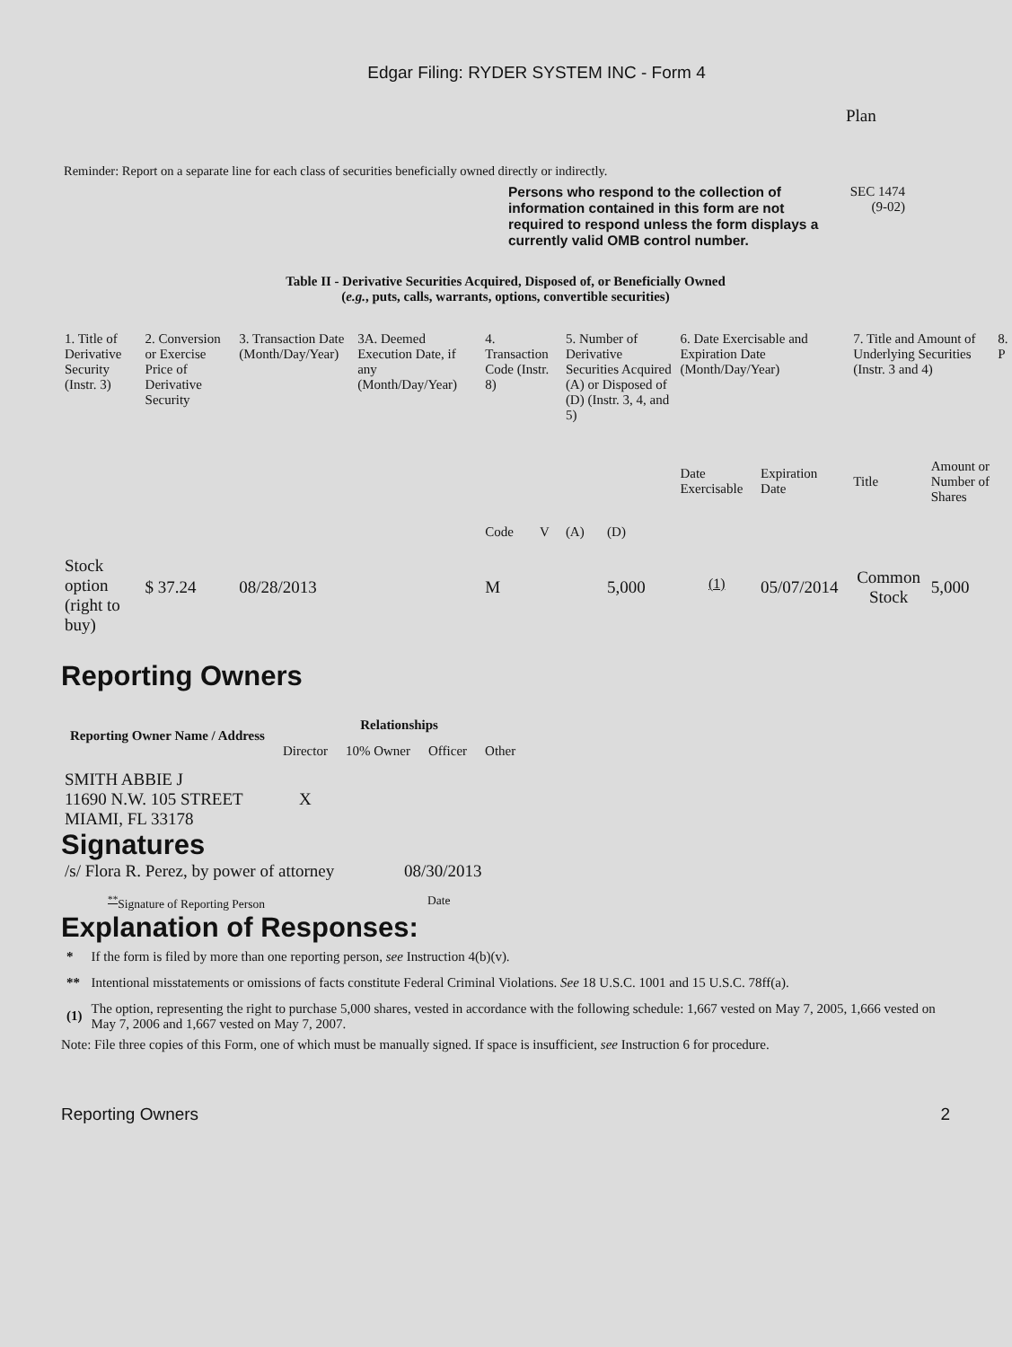Edgar Filing: RYDER SYSTEM INC - Form 4
Plan
Reminder: Report on a separate line for each class of securities beneficially owned directly or indirectly.
Persons who respond to the collection of information contained in this form are not required to respond unless the form displays a currently valid OMB control number.
SEC 1474
(9-02)
Table II - Derivative Securities Acquired, Disposed of, or Beneficially Owned
(e.g., puts, calls, warrants, options, convertible securities)
| 1. Title of Derivative Security (Instr. 3) | 2. Conversion or Exercise Price of Derivative Security | 3. Transaction Date (Month/Day/Year) | 3A. Deemed Execution Date, if any (Month/Day/Year) | 4. Transaction Code (Instr. 8) | | 5. Number of Derivative Securities Acquired (A) or Disposed of (D) (Instr. 3, 4, and 5) | | 6. Date Exercisable and Expiration Date (Month/Day/Year) | | 7. Title and Amount of Underlying Securities (Instr. 3 and 4) | | 8. P |
| | | | | Code | V | (A) | (D) | Date Exercisable | Expiration Date | Title | Amount or Number of Shares | |
| Stock option (right to buy) | $ 37.24 | 08/28/2013 | | M | | | 5,000 | <sup>(1)</sup> | 05/07/2014 | Common Stock | 5,000 | |
Reporting Owners
| Reporting Owner Name / Address | Relationships | | | |
| --- | --- | --- | --- | --- |
| | Director | 10% Owner | Officer | Other |
| SMITH ABBIE J 11690 N.W. 105 STREET MIAMI, FL 33178 | X | | | |
Signatures
| /s/ Flora R. Perez, by power of attorney | 08/30/2013 |
| <sup>**</sup> Signature of Reporting Person | Date |
Explanation of Responses:
| * | If the form is filed by more than one reporting person, see Instruction 4(b)(v). |
| ** | Intentional misstatements or omissions of facts constitute Federal Criminal Violations. See 18 U.S.C. 1001 and 15 U.S.C. 78ff(a). |
| (1) | The option, representing the right to purchase 5,000 shares, vested in accordance with the following schedule: 1,667 vested on May 7, 2005, 1,666 vested on May 7, 2006 and 1,667 vested on May 7, 2007. |
Note: File three copies of this Form, one of which must be manually signed. If space is insufficient, see Instruction 6 for procedure.
Reporting Owners 2